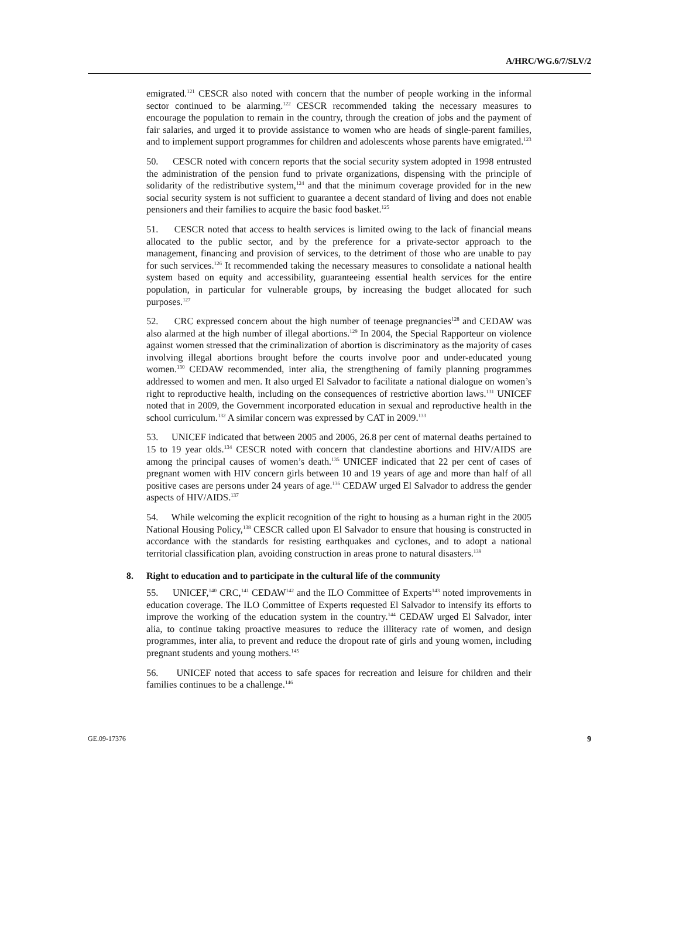A/HRC/WG.6/7/SLV/2
emigrated.<sup>121</sup> CESCR also noted with concern that the number of people working in the informal sector continued to be alarming.<sup>122</sup> CESCR recommended taking the necessary measures to encourage the population to remain in the country, through the creation of jobs and the payment of fair salaries, and urged it to provide assistance to women who are heads of single-parent families, and to implement support programmes for children and adolescents whose parents have emigrated.<sup>123</sup>
50. CESCR noted with concern reports that the social security system adopted in 1998 entrusted the administration of the pension fund to private organizations, dispensing with the principle of solidarity of the redistributive system,<sup>124</sup> and that the minimum coverage provided for in the new social security system is not sufficient to guarantee a decent standard of living and does not enable pensioners and their families to acquire the basic food basket.<sup>125</sup>
51. CESCR noted that access to health services is limited owing to the lack of financial means allocated to the public sector, and by the preference for a private-sector approach to the management, financing and provision of services, to the detriment of those who are unable to pay for such services.<sup>126</sup> It recommended taking the necessary measures to consolidate a national health system based on equity and accessibility, guaranteeing essential health services for the entire population, in particular for vulnerable groups, by increasing the budget allocated for such purposes.<sup>127</sup>
52. CRC expressed concern about the high number of teenage pregnancies<sup>128</sup> and CEDAW was also alarmed at the high number of illegal abortions.<sup>129</sup> In 2004, the Special Rapporteur on violence against women stressed that the criminalization of abortion is discriminatory as the majority of cases involving illegal abortions brought before the courts involve poor and under-educated young women.<sup>130</sup> CEDAW recommended, inter alia, the strengthening of family planning programmes addressed to women and men. It also urged El Salvador to facilitate a national dialogue on women’s right to reproductive health, including on the consequences of restrictive abortion laws.<sup>131</sup> UNICEF noted that in 2009, the Government incorporated education in sexual and reproductive health in the school curriculum.<sup>132</sup> A similar concern was expressed by CAT in 2009.<sup>133</sup>
53. UNICEF indicated that between 2005 and 2006, 26.8 per cent of maternal deaths pertained to 15 to 19 year olds.<sup>134</sup> CESCR noted with concern that clandestine abortions and HIV/AIDS are among the principal causes of women’s death.<sup>135</sup> UNICEF indicated that 22 per cent of cases of pregnant women with HIV concern girls between 10 and 19 years of age and more than half of all positive cases are persons under 24 years of age.<sup>136</sup> CEDAW urged El Salvador to address the gender aspects of HIV/AIDS.<sup>137</sup>
54. While welcoming the explicit recognition of the right to housing as a human right in the 2005 National Housing Policy,<sup>138</sup> CESCR called upon El Salvador to ensure that housing is constructed in accordance with the standards for resisting earthquakes and cyclones, and to adopt a national territorial classification plan, avoiding construction in areas prone to natural disasters.<sup>139</sup>
8. Right to education and to participate in the cultural life of the community
55. UNICEF,<sup>140</sup> CRC,<sup>141</sup> CEDAW<sup>142</sup> and the ILO Committee of Experts<sup>143</sup> noted improvements in education coverage. The ILO Committee of Experts requested El Salvador to intensify its efforts to improve the working of the education system in the country.<sup>144</sup> CEDAW urged El Salvador, inter alia, to continue taking proactive measures to reduce the illiteracy rate of women, and design programmes, inter alia, to prevent and reduce the dropout rate of girls and young women, including pregnant students and young mothers.<sup>145</sup>
56. UNICEF noted that access to safe spaces for recreation and leisure for children and their families continues to be a challenge.<sup>146</sup>
GE.09-17376 9